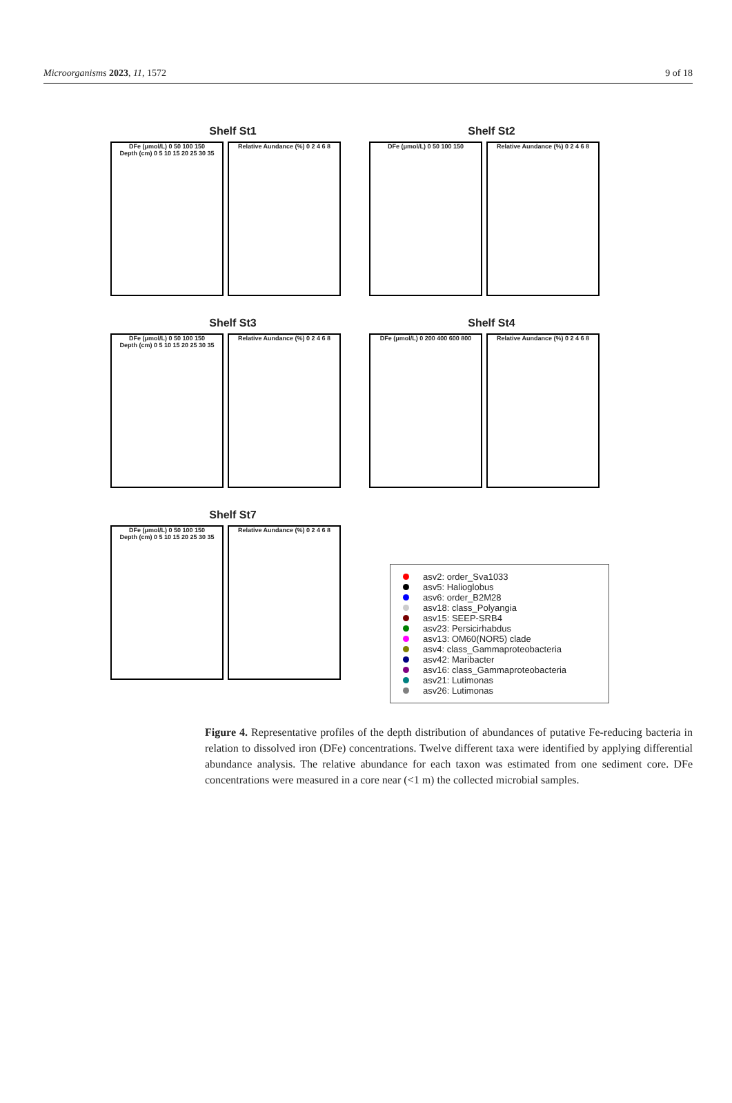Microorganisms 2023, 11, 1572 9 of 18
Shelf St1
DFe (μmol/L) 0 50 100 150
Depth (cm) 0 5 10 15 20 25 30 35
Relative Aundance (%) 0 2 4 6 8
Shelf St2
DFe (μmol/L) 0 50 100 150 Relative Aundance (%) 0 2 4 6 8
Shelf St3
DFe (μmol/L) 0 50 100 150
Depth (cm) 0 5 10 15 20 25 30 35
Relative Aundance (%) 0 2 4 6 8
Shelf St4
DFe (μmol/L) 0 200 400 600 800
Relative Aundance (%) 0 2 4 6 8
Shelf St7
DFe (μmol/L) 0 50 100 150
Depth (cm) 0 5 10 15 20 25 30 35
Relative Aundance (%) 0 2 4 6 8
asv2: order_Sva1033
asv5: Halioglobus
asv6: order_B2M28
asv18: class_Polyangia
asv15: SEEP-SRB4
asv23: Persicirhabdus
asv13: OM60(NOR5) clade
asv4: class_Gammaproteobacteria
asv42: Maribacter
asv16: class_Gammaproteobacteria
asv21: Lutimonas
asv26: Lutimonas
Figure 4. Representative profiles of the depth distribution of abundances of putative Fe-reducing bacteria in relation to dissolved iron (DFe) concentrations. Twelve different taxa were identified by applying differential abundance analysis. The relative abundance for each taxon was estimated from one sediment core. DFe concentrations were measured in a core near (<1 m) the collected microbial samples.